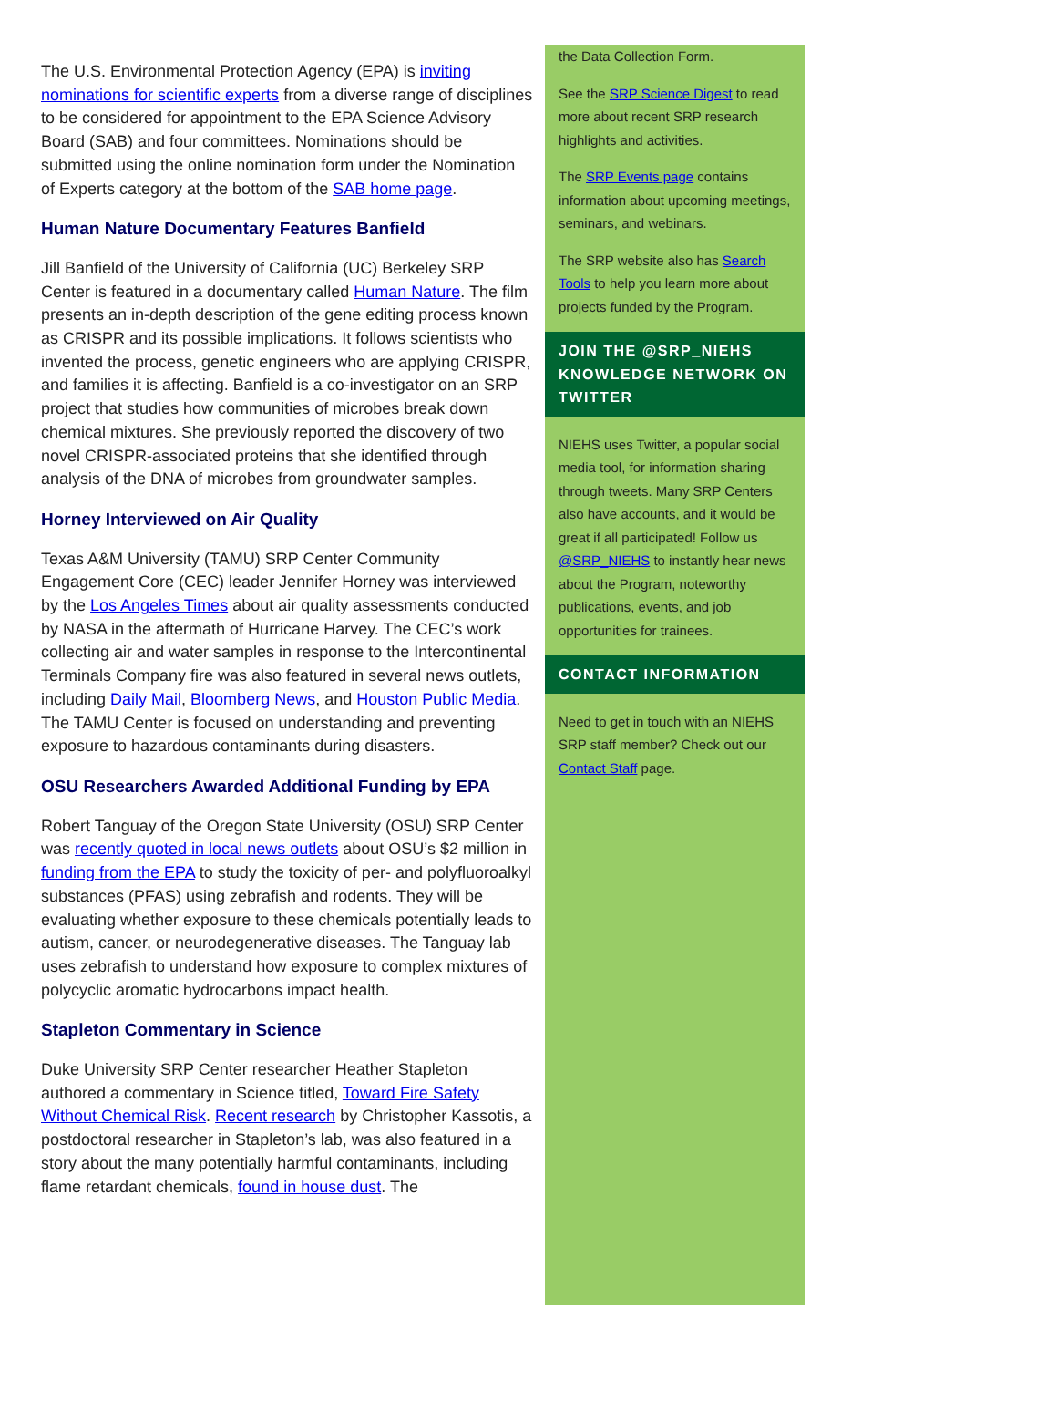The U.S. Environmental Protection Agency (EPA) is inviting nominations for scientific experts from a diverse range of disciplines to be considered for appointment to the EPA Science Advisory Board (SAB) and four committees. Nominations should be submitted using the online nomination form under the Nomination of Experts category at the bottom of the SAB home page.
Human Nature Documentary Features Banfield
Jill Banfield of the University of California (UC) Berkeley SRP Center is featured in a documentary called Human Nature. The film presents an in-depth description of the gene editing process known as CRISPR and its possible implications. It follows scientists who invented the process, genetic engineers who are applying CRISPR, and families it is affecting. Banfield is a co-investigator on an SRP project that studies how communities of microbes break down chemical mixtures. She previously reported the discovery of two novel CRISPR-associated proteins that she identified through analysis of the DNA of microbes from groundwater samples.
Horney Interviewed on Air Quality
Texas A&M University (TAMU) SRP Center Community Engagement Core (CEC) leader Jennifer Horney was interviewed by the Los Angeles Times about air quality assessments conducted by NASA in the aftermath of Hurricane Harvey. The CEC’s work collecting air and water samples in response to the Intercontinental Terminals Company fire was also featured in several news outlets, including Daily Mail, Bloomberg News, and Houston Public Media. The TAMU Center is focused on understanding and preventing exposure to hazardous contaminants during disasters.
OSU Researchers Awarded Additional Funding by EPA
Robert Tanguay of the Oregon State University (OSU) SRP Center was recently quoted in local news outlets about OSU’s $2 million in funding from the EPA to study the toxicity of per- and polyfluoroalkyl substances (PFAS) using zebrafish and rodents. They will be evaluating whether exposure to these chemicals potentially leads to autism, cancer, or neurodegenerative diseases. The Tanguay lab uses zebrafish to understand how exposure to complex mixtures of polycyclic aromatic hydrocarbons impact health.
Stapleton Commentary in Science
Duke University SRP Center researcher Heather Stapleton authored a commentary in Science titled, Toward Fire Safety Without Chemical Risk. Recent research by Christopher Kassotis, a postdoctoral researcher in Stapleton’s lab, was also featured in a story about the many potentially harmful contaminants, including flame retardant chemicals, found in house dust. The
the Data Collection Form.
See the SRP Science Digest to read more about recent SRP research highlights and activities.
The SRP Events page contains information about upcoming meetings, seminars, and webinars.
The SRP website also has Search Tools to help you learn more about projects funded by the Program.
JOIN THE @SRP_NIEHS KNOWLEDGE NETWORK ON TWITTER
NIEHS uses Twitter, a popular social media tool, for information sharing through tweets. Many SRP Centers also have accounts, and it would be great if all participated! Follow us @SRP_NIEHS to instantly hear news about the Program, noteworthy publications, events, and job opportunities for trainees.
CONTACT INFORMATION
Need to get in touch with an NIEHS SRP staff member? Check out our Contact Staff page.